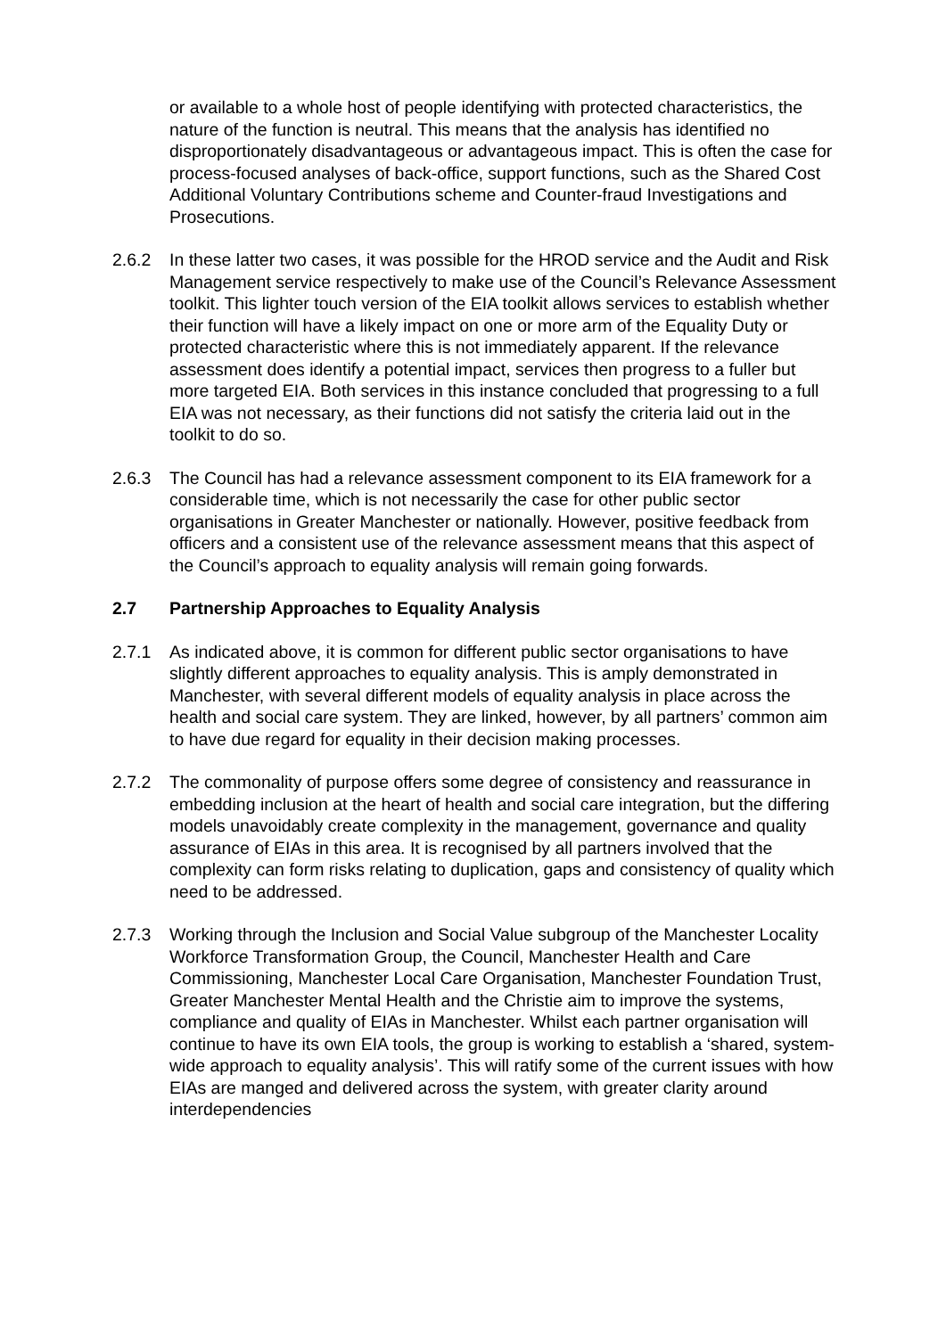or available to a whole host of people identifying with protected characteristics, the nature of the function is neutral. This means that the analysis has identified no disproportionately disadvantageous or advantageous impact. This is often the case for process-focused analyses of back-office, support functions, such as the Shared Cost Additional Voluntary Contributions scheme and Counter-fraud Investigations and Prosecutions.
2.6.2 In these latter two cases, it was possible for the HROD service and the Audit and Risk Management service respectively to make use of the Council’s Relevance Assessment toolkit. This lighter touch version of the EIA toolkit allows services to establish whether their function will have a likely impact on one or more arm of the Equality Duty or protected characteristic where this is not immediately apparent. If the relevance assessment does identify a potential impact, services then progress to a fuller but more targeted EIA. Both services in this instance concluded that progressing to a full EIA was not necessary, as their functions did not satisfy the criteria laid out in the toolkit to do so.
2.6.3 The Council has had a relevance assessment component to its EIA framework for a considerable time, which is not necessarily the case for other public sector organisations in Greater Manchester or nationally. However, positive feedback from officers and a consistent use of the relevance assessment means that this aspect of the Council’s approach to equality analysis will remain going forwards.
2.7 Partnership Approaches to Equality Analysis
2.7.1 As indicated above, it is common for different public sector organisations to have slightly different approaches to equality analysis. This is amply demonstrated in Manchester, with several different models of equality analysis in place across the health and social care system. They are linked, however, by all partners’ common aim to have due regard for equality in their decision making processes.
2.7.2 The commonality of purpose offers some degree of consistency and reassurance in embedding inclusion at the heart of health and social care integration, but the differing models unavoidably create complexity in the management, governance and quality assurance of EIAs in this area. It is recognised by all partners involved that the complexity can form risks relating to duplication, gaps and consistency of quality which need to be addressed.
2.7.3 Working through the Inclusion and Social Value subgroup of the Manchester Locality Workforce Transformation Group, the Council, Manchester Health and Care Commissioning, Manchester Local Care Organisation, Manchester Foundation Trust, Greater Manchester Mental Health and the Christie aim to improve the systems, compliance and quality of EIAs in Manchester. Whilst each partner organisation will continue to have its own EIA tools, the group is working to establish a ‘shared, system-wide approach to equality analysis’. This will ratify some of the current issues with how EIAs are manged and delivered across the system, with greater clarity around interdependencies